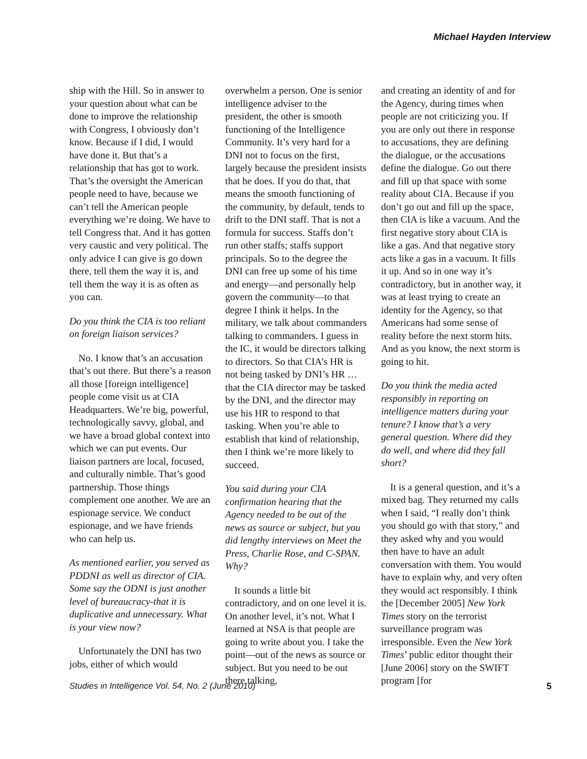Michael Hayden Interview
ship with the Hill. So in answer to your question about what can be done to improve the relationship with Congress, I obviously don’t know. Because if I did, I would have done it. But that’s a relationship that has got to work. That’s the oversight the American people need to have, because we can’t tell the American people everything we’re doing. We have to tell Congress that. And it has gotten very caustic and very political. The only advice I can give is go down there, tell them the way it is, and tell them the way it is as often as you can.
Do you think the CIA is too reliant on foreign liaison services?
No. I know that’s an accusation that’s out there. But there’s a reason all those [foreign intelligence] people come visit us at CIA Headquarters. We’re big, powerful, technologically savvy, global, and we have a broad global context into which we can put events. Our liaison partners are local, focused, and culturally nimble. That’s good partnership. Those things complement one another. We are an espionage service. We conduct espionage, and we have friends who can help us.
As mentioned earlier, you served as PDDNI as well as director of CIA. Some say the ODNI is just another level of bureaucracy-that it is duplicative and unnecessary. What is your view now?
Unfortunately the DNI has two jobs, either of which would
overwhelm a person. One is senior intelligence adviser to the president, the other is smooth functioning of the Intelligence Community. It’s very hard for a DNI not to focus on the first, largely because the president insists that he does. If you do that, that means the smooth functioning of the community, by default, tends to drift to the DNI staff. That is not a formula for success. Staffs don’t run other staffs; staffs support principals. So to the degree the DNI can free up some of his time and energy—and personally help govern the community—to that degree I think it helps. In the military, we talk about commanders talking to commanders. I guess in the IC, it would be directors talking to directors. So that CIA’s HR is not being tasked by DNI’s HR … that the CIA director may be tasked by the DNI, and the director may use his HR to respond to that tasking. When you’re able to establish that kind of relationship, then I think we’re more likely to succeed.
You said during your CIA confirmation hearing that the Agency needed to be out of the news as source or subject, but you did lengthy interviews on Meet the Press, Charlie Rose, and C-SPAN. Why?
It sounds a little bit contradictory, and on one level it is. On another level, it’s not. What I learned at NSA is that people are going to write about you. I take the point—out of the news as source or subject. But you need to be out there talking,
and creating an identity of and for the Agency, during times when people are not criticizing you. If you are only out there in response to accusations, they are defining the dialogue, or the accusations define the dialogue. Go out there and fill up that space with some reality about CIA. Because if you don’t go out and fill up the space, then CIA is like a vacuum. And the first negative story about CIA is like a gas. And that negative story acts like a gas in a vacuum. It fills it up. And so in one way it’s contradictory, but in another way, it was at least trying to create an identity for the Agency, so that Americans had some sense of reality before the next storm hits. And as you know, the next storm is going to hit.
Do you think the media acted responsibly in reporting on intelligence matters during your tenure? I know that’s a very general question. Where did they do well, and where did they fall short?
It is a general question, and it’s a mixed bag. They returned my calls when I said, “I really don’t think you should go with that story,” and they asked why and you would then have to have an adult conversation with them. You would have to explain why, and very often they would act responsibly. I think the [December 2005] New York Times story on the terrorist surveillance program was irresponsible. Even the New York Times’ public editor thought their [June 2006] story on the SWIFT program [for
Studies in Intelligence Vol. 54, No. 2 (June 2010) 5